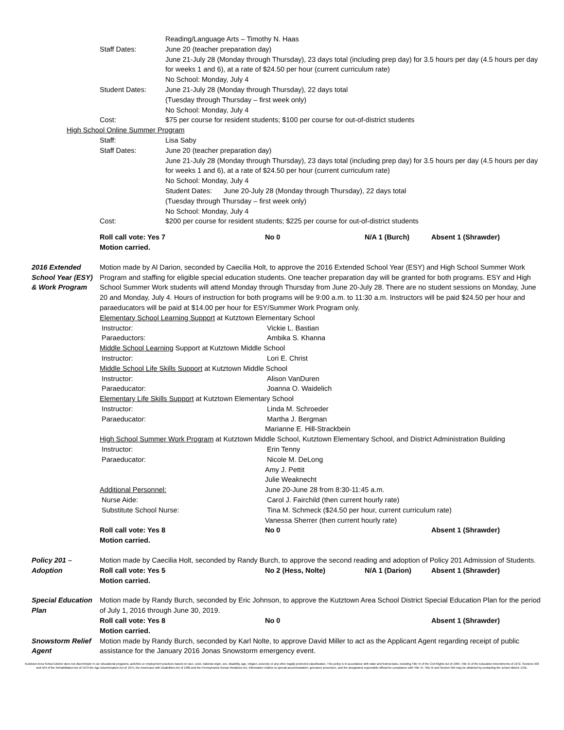Reading/Language Arts – Timothy N. Haas
Staff Dates: June 20 (teacher preparation day)
June 21-July 28 (Monday through Thursday), 23 days total (including prep day) for 3.5 hours per day (4.5 hours per day for weeks 1 and 6), at a rate of $24.50 per hour (current curriculum rate)
No School: Monday, July 4
Student Dates: June 21-July 28 (Monday through Thursday), 22 days total
(Tuesday through Thursday – first week only)
No School: Monday, July 4
Cost: $75 per course for resident students; $100 per course for out-of-district students
High School Online Summer Program
Staff: Lisa Saby
Staff Dates: June 20 (teacher preparation day)
June 21-July 28 (Monday through Thursday), 23 days total (including prep day) for 3.5 hours per day (4.5 hours per day for weeks 1 and 6), at a rate of $24.50 per hour (current curriculum rate)
No School: Monday, July 4
Student Dates: June 20-July 28 (Monday through Thursday), 22 days total
(Tuesday through Thursday – first week only)
No School: Monday, July 4
Cost: $200 per course for resident students; $225 per course for out-of-district students
Roll call vote: Yes 7 No 0 N/A 1 (Burch) Absent 1 (Shrawder)
Motion carried.
2016 Extended School Year (ESY) & Work Program
Motion made by Al Darion, seconded by Caecilia Holt, to approve the 2016 Extended School Year (ESY) and High School Summer Work Program and staffing for eligible special education students. One teacher preparation day will be granted for both programs. ESY and High School Summer Work students will attend Monday through Thursday from June 20-July 28. There are no student sessions on Monday, June 20 and Monday, July 4. Hours of instruction for both programs will be 9:00 a.m. to 11:30 a.m. Instructors will be paid $24.50 per hour and paraeducators will be paid at $14.00 per hour for ESY/Summer Work Program only.
Elementary School Learning Support at Kutztown Elementary School
Instructor: Vickie L. Bastian
Paraeductors: Ambika S. Khanna
Middle School Learning Support at Kutztown Middle School
Instructor: Lori E. Christ
Middle School Life Skills Support at Kutztown Middle School
Instructor: Alison VanDuren
Paraeducator: Joanna O. Waidelich
Elementary Life Skills Support at Kutztown Elementary School
Instructor: Linda M. Schroeder
Paraeducator: Martha J. Bergman
Marianne E. Hill-Strackbein
High School Summer Work Program at Kutztown Middle School, Kutztown Elementary School, and District Administration Building
Instructor: Erin Tenny
Paraeducator: Nicole M. DeLong
Amy J. Pettit
Julie Weaknecht
Additional Personnel: June 20-June 28 from 8:30-11:45 a.m.
Nurse Aide: Carol J. Fairchild (then current hourly rate)
Substitute School Nurse: Tina M. Schmeck ($24.50 per hour, current curriculum rate)
Vanessa Sherrer (then current hourly rate)
Roll call vote: Yes 8 No 0 Absent 1 (Shrawder)
Motion carried.
Policy 201 – Adoption
Motion made by Caecilia Holt, seconded by Randy Burch, to approve the second reading and adoption of Policy 201 Admission of Students.
Roll call vote: Yes 5 No 2 (Hess, Nolte) N/A 1 (Darion) Absent 1 (Shrawder)
Motion carried.
Special Education Plan
Motion made by Randy Burch, seconded by Eric Johnson, to approve the Kutztown Area School District Special Education Plan for the period of July 1, 2016 through June 30, 2019.
Roll call vote: Yes 8 No 0 Absent 1 (Shrawder)
Motion carried.
Snowstorm Relief Agent
Motion made by Randy Burch, seconded by Karl Nolte, to approve David Miller to act as the Applicant Agent regarding receipt of public assistance for the January 2016 Jonas Snowstorm emergency event.
Kutztown Area School District does not discriminate in our educational programs, activities or employment practices based on race, color, national origin, sex, disability, age, religion, ancestry or any other legally protected classification. This policy is in accordance with state and federal laws, including Title VI of the Civil Rights Act of 1964, Title IX of the Education Amendments of 1972, Sections 503 and 504 of the Rehabilitation Act of 1973 the Age Discrimination Act of 1975, the Americans with Disabilities Act of 1990 and the Pennsylvania Human Relations Act. Information relative to special accommodation, grievance procedure, and the designated responsible official for compliance with Title VI, Title IX and Section 504 may be obtained by contacting the school district. EOE.